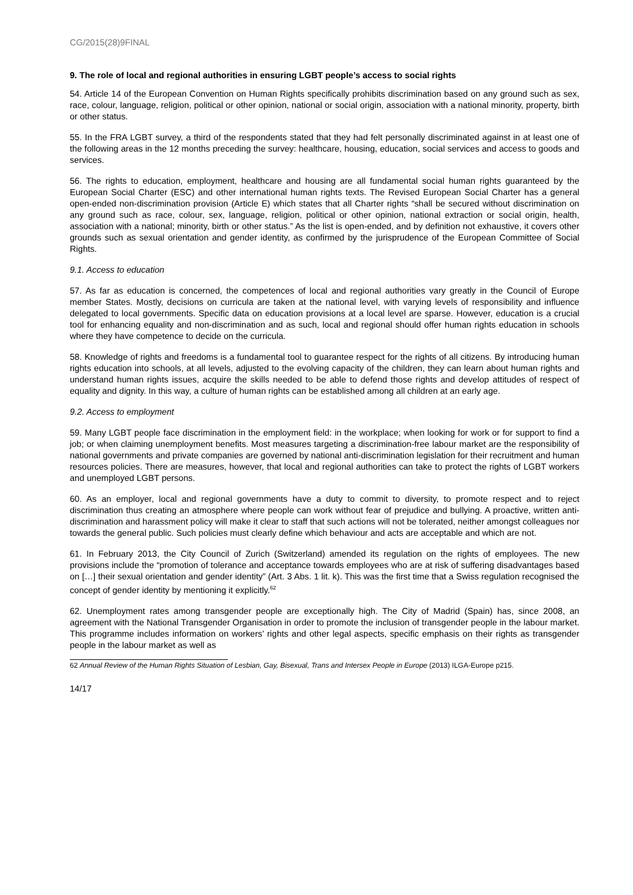CG/2015(28)9FINAL
9. The role of local and regional authorities in ensuring LGBT people’s access to social rights
54. Article 14 of the European Convention on Human Rights specifically prohibits discrimination based on any ground such as sex, race, colour, language, religion, political or other opinion, national or social origin, association with a national minority, property, birth or other status.
55. In the FRA LGBT survey, a third of the respondents stated that they had felt personally discriminated against in at least one of the following areas in the 12 months preceding the survey: healthcare, housing, education, social services and access to goods and services.
56. The rights to education, employment, healthcare and housing are all fundamental social human rights guaranteed by the European Social Charter (ESC) and other international human rights texts. The Revised European Social Charter has a general open-ended non-discrimination provision (Article E) which states that all Charter rights “shall be secured without discrimination on any ground such as race, colour, sex, language, religion, political or other opinion, national extraction or social origin, health, association with a national; minority, birth or other status.” As the list is open-ended, and by definition not exhaustive, it covers other grounds such as sexual orientation and gender identity, as confirmed by the jurisprudence of the European Committee of Social Rights.
9.1. Access to education
57. As far as education is concerned, the competences of local and regional authorities vary greatly in the Council of Europe member States. Mostly, decisions on curricula are taken at the national level, with varying levels of responsibility and influence delegated to local governments. Specific data on education provisions at a local level are sparse. However, education is a crucial tool for enhancing equality and non-discrimination and as such, local and regional should offer human rights education in schools where they have competence to decide on the curricula.
58. Knowledge of rights and freedoms is a fundamental tool to guarantee respect for the rights of all citizens. By introducing human rights education into schools, at all levels, adjusted to the evolving capacity of the children, they can learn about human rights and understand human rights issues, acquire the skills needed to be able to defend those rights and develop attitudes of respect of equality and dignity. In this way, a culture of human rights can be established among all children at an early age.
9.2. Access to employment
59. Many LGBT people face discrimination in the employment field: in the workplace; when looking for work or for support to find a job; or when claiming unemployment benefits. Most measures targeting a discrimination-free labour market are the responsibility of national governments and private companies are governed by national anti-discrimination legislation for their recruitment and human resources policies. There are measures, however, that local and regional authorities can take to protect the rights of LGBT workers and unemployed LGBT persons.
60. As an employer, local and regional governments have a duty to commit to diversity, to promote respect and to reject discrimination thus creating an atmosphere where people can work without fear of prejudice and bullying. A proactive, written anti-discrimination and harassment policy will make it clear to staff that such actions will not be tolerated, neither amongst colleagues nor towards the general public. Such policies must clearly define which behaviour and acts are acceptable and which are not.
61. In February 2013, the City Council of Zurich (Switzerland) amended its regulation on the rights of employees. The new provisions include the “promotion of tolerance and acceptance towards employees who are at risk of suffering disadvantages based on […] their sexual orientation and gender identity” (Art. 3 Abs. 1 lit. k). This was the first time that a Swiss regulation recognised the concept of gender identity by mentioning it explicitly.<sup>62</sup>
62. Unemployment rates among transgender people are exceptionally high. The City of Madrid (Spain) has, since 2008, an agreement with the National Transgender Organisation in order to promote the inclusion of transgender people in the labour market. This programme includes information on workers’ rights and other legal aspects, specific emphasis on their rights as transgender people in the labour market as well as
62 Annual Review of the Human Rights Situation of Lesbian, Gay, Bisexual, Trans and Intersex People in Europe (2013) ILGA-Europe p215.
14/17